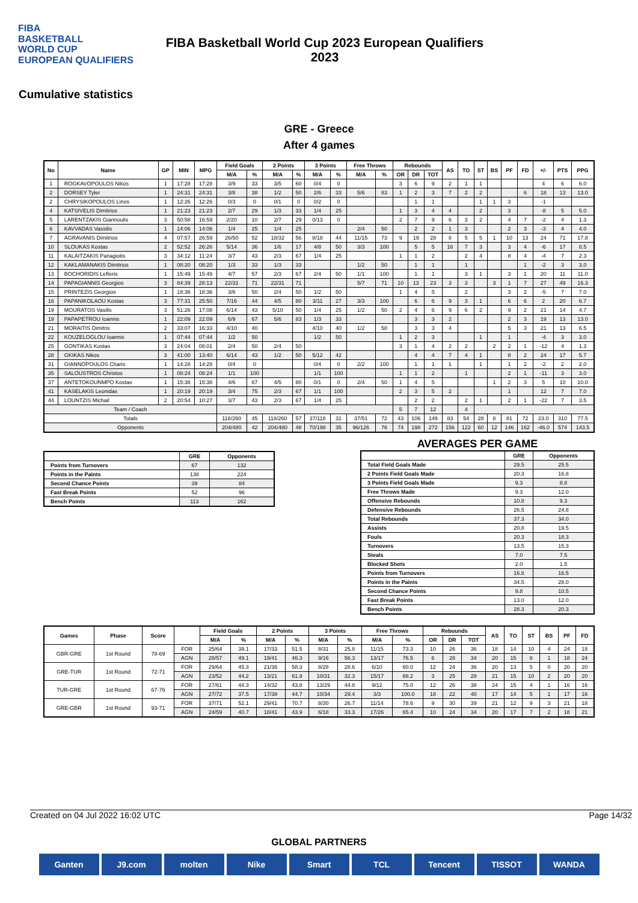FIBA
BASKETBALL
WORLD CUP
EUROPEAN QUALIFIERS
FIBA Basketball World Cup 2023 European Qualifiers
2023
Cumulative statistics
GRE - Greece
After 4 games
| No | Name | GP | MIN | MPG | Field Goals | | 2 Points | | 3 Points | | Free Throws | | Rebounds | | | AS | TO | ST | BS | PF | FD | +/- | PTS | PPG |
| --- | --- | --- | --- | --- | --- | --- | --- | --- | --- | --- | --- | --- | --- | --- | --- | --- | --- | --- | --- | --- | --- | --- | --- | --- |
| | | | | | M/A | % | M/A | % | M/A | % | M/A | % | OR | DR | TOT | | | | | | | | | |
| 1 | ROGKAVOPOULOS Nikos | 1 | 17:28 | 17:28 | 3/9 | 33 | 3/5 | 60 | 0/4 | 0 | | | 3 | 6 | 9 | 2 | 1 | 1 | | | | 4 | 6 | 6.0 |
| 2 | DORSEY Tyler | 1 | 24:31 | 24:31 | 3/8 | 38 | 1/2 | 50 | 2/6 | 33 | 5/6 | 83 | 1 | 2 | 3 | 7 | 2 | 2 | | | 6 | 18 | 13 | 13.0 |
| 2 | CHRYSIKOPOULOS Linos | 1 | 12:26 | 12:26 | 0/3 | 0 | 0/1 | 0 | 0/2 | 0 | | | | 1 | 1 | | | 1 | 1 | 3 | | -1 | | |
| 4 | KATSIVELIS Dimitrios | 1 | 21:23 | 21:23 | 2/7 | 29 | 1/3 | 33 | 1/4 | 25 | | | 1 | 3 | 4 | 4 | | 2 | | 3 | | -8 | 5 | 5.0 |
| 5 | LARENTZAKIS Giannoulis | 3 | 50:58 | 16:59 | 2/20 | 10 | 2/7 | 29 | 0/13 | 0 | | | 2 | 7 | 9 | 6 | 3 | 2 | | 4 | 7 | -2 | 4 | 1.3 |
| 6 | KAVVADAS Vassilis | 1 | 14:06 | 14:06 | 1/4 | 25 | 1/4 | 25 | | | 2/4 | 50 | | 2 | 2 | 1 | 3 | | | 2 | 3 | -3 | 4 | 4.0 |
| 7 | AGRAVANIS Dimitrios | 4 | 07:57 | 26:59 | 26/50 | 52 | 18/32 | 56 | 8/18 | 44 | 11/15 | 73 | 9 | 19 | 28 | 8 | 5 | 5 | 1 | 10 | 13 | 24 | 71 | 17.8 |
| 10 | SLOUKAS Kostas | 2 | 52:52 | 26:26 | 5/14 | 36 | 1/6 | 17 | 4/8 | 50 | 3/3 | 100 | | 5 | 5 | 16 | 7 | 3 | | 3 | 4 | -6 | 17 | 8.5 |
| 11 | KALAITZAKIS Panagiotis | 3 | 34:12 | 11:24 | 3/7 | 43 | 2/3 | 67 | 1/4 | 25 | | | 1 | 1 | 2 | | 2 | 4 | | 8 | 4 | -4 | 7 | 2.3 |
| 12 | KAKLAMANAKIS Dimitrios | 1 | 08:20 | 08:20 | 1/3 | 33 | 1/3 | 33 | | | 1/2 | 50 | | 1 | 1 | | 1 | | | | 1 | -2 | 3 | 3.0 |
| 13 | BOCHORIDIS Lefteris | 1 | 15:49 | 15:49 | 4/7 | 57 | 2/3 | 67 | 2/4 | 50 | 1/1 | 100 | | 1 | 1 | | 3 | 1 | | 3 | 1 | 20 | 11 | 11.0 |
| 14 | PAPAGIANNIS Georgios | 3 | 84:39 | 28:13 | 22/31 | 71 | 22/31 | 71 | | | 5/7 | 71 | 10 | 13 | 23 | 3 | 3 | | 3 | 1 | 7 | 27 | 49 | 16.3 |
| 15 | PRINTEZIS Georgios | 1 | 18:36 | 18:36 | 3/6 | 50 | 2/4 | 50 | 1/2 | 50 | | | 1 | 4 | 5 | | 2 | | | 3 | 2 | -5 | 7 | 7.0 |
| 16 | PAPANIKOLAOU Kostas | 3 | 77:31 | 25:50 | 7/16 | 44 | 4/5 | 80 | 3/11 | 27 | 3/3 | 100 | | 6 | 6 | 9 | 3 | 1 | | 6 | 6 | 2 | 20 | 6.7 |
| 19 | MOURATOS Vasilis | 3 | 51:26 | 17:08 | 6/14 | 43 | 5/10 | 50 | 1/4 | 25 | 1/2 | 50 | 2 | 4 | 6 | 9 | 6 | 2 | | 9 | 2 | 21 | 14 | 4.7 |
| 19 | PAPAPETROU Ioannis | 1 | 22:09 | 22:09 | 6/9 | 67 | 5/6 | 83 | 1/3 | 33 | | | | 3 | 3 | 2 | | | | 2 | 3 | 19 | 13 | 13.0 |
| 21 | MORAITIS Dimitris | 2 | 33:07 | 16:33 | 4/10 | 40 | | | 4/10 | 40 | 1/2 | 50 | | 3 | 3 | 4 | | | | 5 | 3 | 21 | 13 | 6.5 |
| 22 | KOUZELOGLOU Ioannis | 1 | 07:44 | 07:44 | 1/2 | 50 | | | 1/2 | 50 | | | 1 | 2 | 3 | | | 1 | | 1 | | -4 | 3 | 3.0 |
| 25 | GONTIKAS Kostas | 3 | 24:04 | 08:01 | 2/4 | 50 | 2/4 | 50 | | | | | 3 | 1 | 4 | 2 | 2 | | 2 | 2 | 1 | -12 | 4 | 1.3 |
| 28 | GKIKAS Nikos | 3 | 41:00 | 13:40 | 6/14 | 43 | 1/2 | 50 | 5/12 | 42 | | | | 4 | 4 | 7 | 4 | 1 | | 8 | 2 | 24 | 17 | 5.7 |
| 31 | GIANNOPOULOS Charis | 1 | 14:28 | 14:28 | 0/4 | 0 | | | 0/4 | 0 | 2/2 | 100 | | 1 | 1 | 1 | | 1 | | 1 | 2 | -2 | 2 | 2.0 |
| 35 | SALOUSTROS Christos | 1 | 08:24 | 08:24 | 1/1 | 100 | | | 1/1 | 100 | | | 1 | 1 | 2 | | 1 | | | 2 | 1 | -11 | 3 | 3.0 |
| 37 | ANTETOKOUNMPO Kostas | 1 | 15:38 | 15:38 | 4/6 | 67 | 4/5 | 80 | 0/1 | 0 | 2/4 | 50 | 1 | 4 | 5 | | | | 1 | 2 | 3 | 5 | 10 | 10.0 |
| 41 | KASELAKIS Leonidas | 1 | 20:19 | 20:19 | 3/4 | 75 | 2/3 | 67 | 1/1 | 100 | | | 2 | 3 | 5 | 2 | | | | 1 | | 12 | 7 | 7.0 |
| 44 | LOUNTZIS Michail | 2 | 20:54 | 10:27 | 3/7 | 43 | 2/3 | 67 | 1/4 | 25 | | | | 2 | 2 | | 2 | 1 | | 2 | 1 | -22 | 7 | 3.5 |
| Team / Coach | | | | | | | | | | | | | 5 | 7 | 12 | | 4 | | | | | | | |
| Totals | | | | | 118/260 | 45 | 118/260 | 57 | 37/118 | 31 | 37/51 | 72 | 43 | 106 | 149 | 83 | 54 | 28 | 8 | 81 | 72 | 23.0 | 310 | 77.5 |
| Opponents | | | | | 204/480 | 42 | 204/480 | 48 | 70/198 | 35 | 96/126 | 76 | 74 | 198 | 272 | 156 | 122 | 60 | 12 | 146 | 162 | -46.0 | 574 | 143.5 |
| | GRE | Opponents |
| --- | --- | --- |
| Points from Turnovers | 67 | 132 |
| Points in the Paints | 138 | 224 |
| Second Chance Points | 39 | 84 |
| Fast Break Points | 52 | 96 |
| Bench Points | 113 | 162 |
AVERAGES PER GAME
| | GRE | Opponents |
| --- | --- | --- |
| Total Field Goals Made | 29.5 | 25.5 |
| 2 Points Field Goals Made | 20.3 | 16.8 |
| 3 Points Field Goals Made | 9.3 | 8.8 |
| Free Throws Made | 9.3 | 12.0 |
| Offensive Rebounds | 10.8 | 9.3 |
| Defensive Rebounds | 26.5 | 24.8 |
| Total Rebounds | 37.3 | 34.0 |
| Assists | 20.8 | 19.5 |
| Fouls | 20.3 | 18.3 |
| Turnovers | 13.5 | 15.3 |
| Steals | 7.0 | 7.5 |
| Blocked Shots | 2.0 | 1.5 |
| Points from Turnovers | 16.8 | 16.5 |
| Points in the Paints | 34.5 | 28.0 |
| Second Chance Points | 9.8 | 10.5 |
| Fast Break Points | 13.0 | 12.0 |
| Bench Points | 28.3 | 20.3 |
| Games | Phase | Score | | Field Goals | | 2 Points | | 3 Points | | Free Throws | | Rebounds | | | AS | TO | ST | BS | PF | FD |
| --- | --- | --- | --- | --- | --- | --- | --- | --- | --- | --- | --- | --- | --- | --- | --- | --- | --- | --- | --- | --- |
| | | | | M/A | % | M/A | % | M/A | % | M/A | % | OR | DR | TOT | | | | | | |
| GBR-GRE | 1st Round | 78-69 | FOR | 25/64 | 39.1 | 17/33 | 51.5 | 8/31 | 25.8 | 11/15 | 73.3 | 10 | 26 | 36 | 18 | 14 | 10 | 4 | 24 | 18 |
| | | | AGN | 28/57 | 49.1 | 19/41 | 46.3 | 9/16 | 56.3 | 13/17 | 76.5 | 6 | 28 | 34 | 20 | 15 | 8 | 1 | 18 | 24 |
| GRE-TUR | 1st Round | 72-71 | FOR | 29/64 | 45.3 | 21/36 | 58.3 | 8/28 | 28.6 | 6/10 | 60.0 | 12 | 24 | 36 | 20 | 13 | 5 | 0 | 20 | 20 |
| | | | AGN | 23/52 | 44.2 | 13/21 | 61.9 | 10/31 | 32.3 | 15/17 | 88.2 | 3 | 25 | 28 | 21 | 15 | 10 | 2 | 20 | 20 |
| TUR-GRE | 1st Round | 67-76 | FOR | 27/61 | 44.3 | 14/32 | 43.8 | 13/29 | 44.8 | 9/12 | 75.0 | 12 | 26 | 38 | 24 | 15 | 4 | 1 | 16 | 16 |
| | | | AGN | 27/72 | 37.5 | 17/38 | 44.7 | 10/34 | 29.4 | 3/3 | 100.0 | 18 | 22 | 40 | 17 | 14 | 5 | 1 | 17 | 16 |
| GRE-GBR | 1st Round | 93-71 | FOR | 37/71 | 52.1 | 29/41 | 70.7 | 8/30 | 26.7 | 11/14 | 78.6 | 9 | 30 | 39 | 21 | 12 | 9 | 3 | 21 | 18 |
| | | | AGN | 24/59 | 40.7 | 18/41 | 43.9 | 6/18 | 33.3 | 17/26 | 65.4 | 10 | 24 | 34 | 20 | 17 | 7 | 2 | 18 | 21 |
Created on 04 Jul 2022 16:02 UTC Page 14/32
GLOBAL PARTNERS
Ganten J9.com molten Nike Smart TCL Tencent TISSOT WANDA